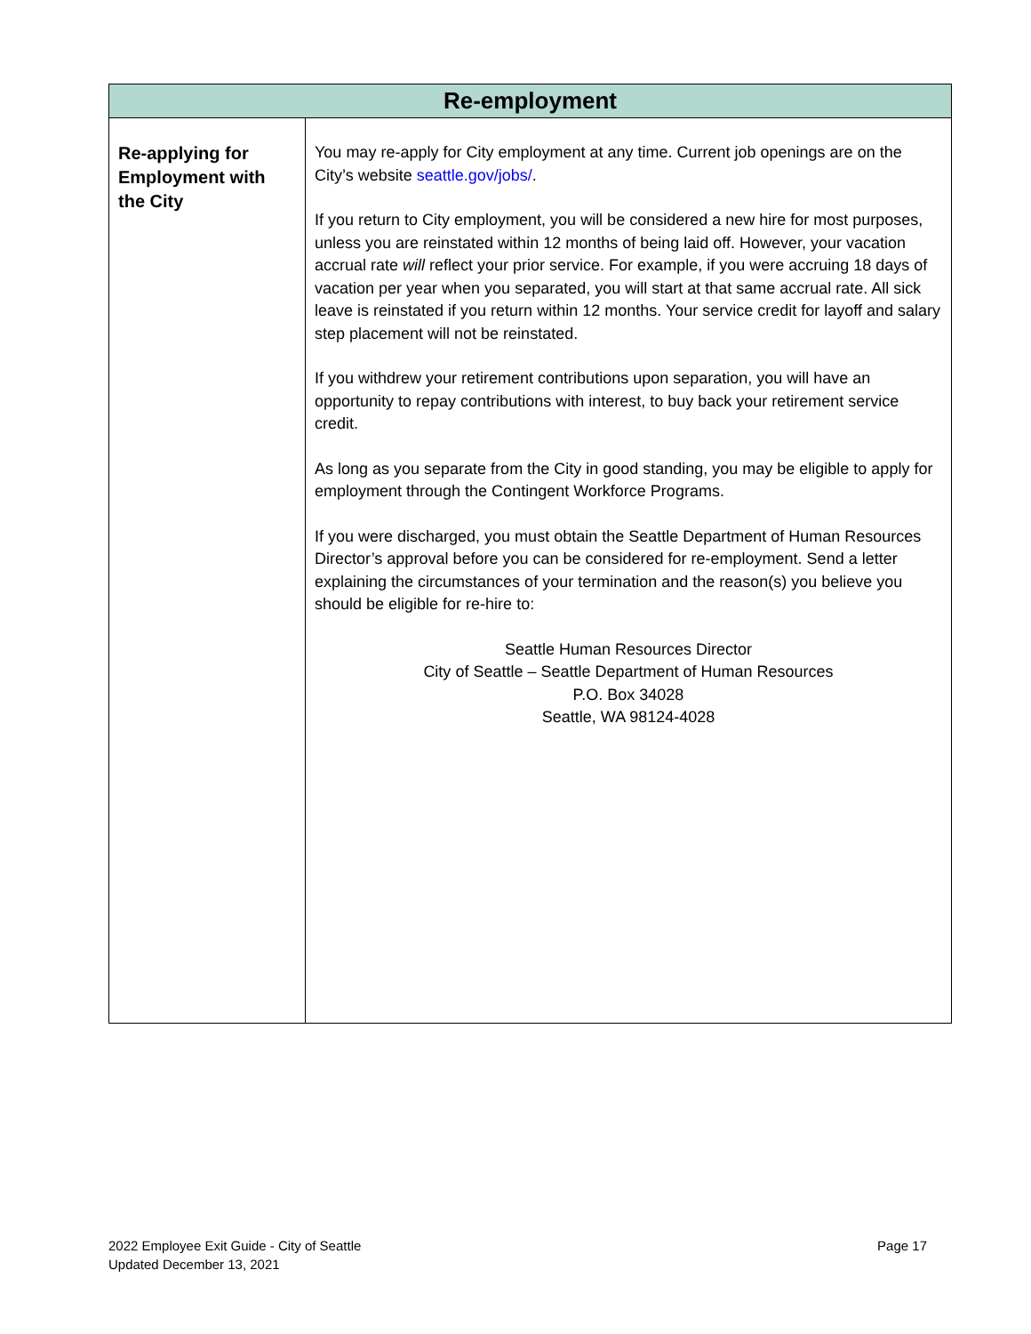| Re-employment | |
| --- | --- |
| Re-applying for Employment with the City | You may re-apply for City employment at any time. Current job openings are on the City’s website seattle.gov/jobs/ . If you return to City employment, you will be considered a new hire for most purposes, unless you are reinstated within 12 months of being laid off. However, your vacation accrual rate will reflect your prior service. For example, if you were accruing 18 days of vacation per year when you separated, you will start at that same accrual rate. All sick leave is reinstated if you return within 12 months. Your service credit for layoff and salary step placement will not be reinstated. If you withdrew your retirement contributions upon separation, you will have an opportunity to repay contributions with interest, to buy back your retirement service credit. As long as you separate from the City in good standing, you may be eligible to apply for employment through the Contingent Workforce Programs. If you were discharged, you must obtain the Seattle Department of Human Resources Director’s approval before you can be considered for re-employment. Send a letter explaining the circumstances of your termination and the reason(s) you believe you should be eligible for re-hire to: Seattle Human Resources Director City of Seattle – Seattle Department of Human Resources P.O. Box 34028 Seattle, WA 98124-4028 |
2022 Employee Exit Guide - City of Seattle
Updated December 13, 2021
Page 17